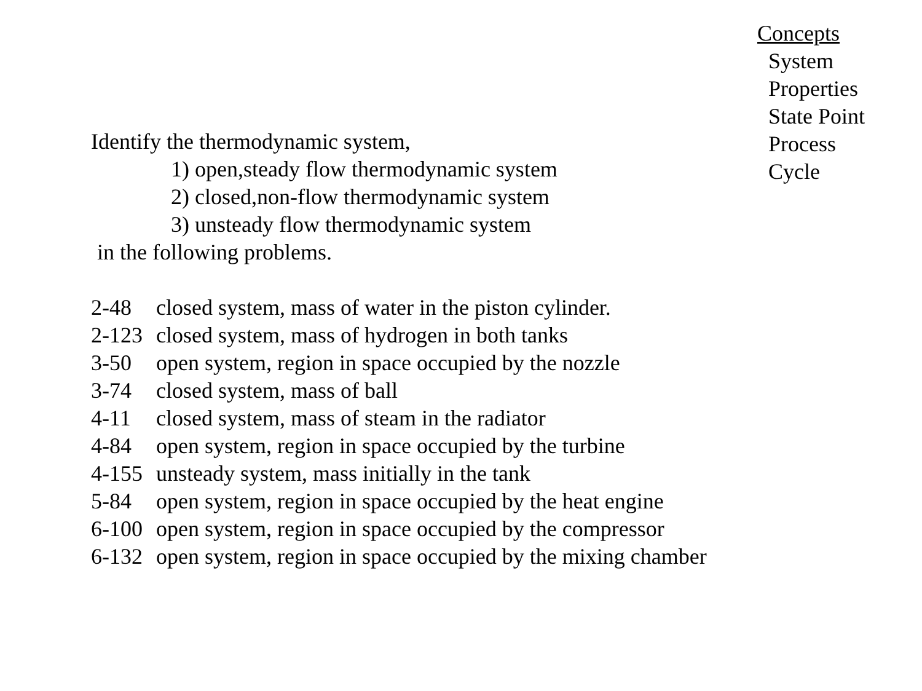Concepts
System
Properties
State Point
Process
Cycle
Identify the thermodynamic system,
1) open,steady flow thermodynamic system
2) closed,non-flow thermodynamic system
3) unsteady flow thermodynamic system
in the following problems.
| 2-48 | closed system, mass of water in the piston cylinder. |
| 2-123 | closed system, mass of hydrogen in both tanks |
| 3-50 | open system, region in space occupied by the nozzle |
| 3-74 | closed system, mass of ball |
| 4-11 | closed system, mass of steam in the radiator |
| 4-84 | open system, region in space occupied by the turbine |
| 4-155 | unsteady system, mass initially in the tank |
| 5-84 | open system, region in space occupied by the heat engine |
| 6-100 | open system, region in space occupied by the compressor |
| 6-132 | open system, region in space occupied by the mixing chamber |